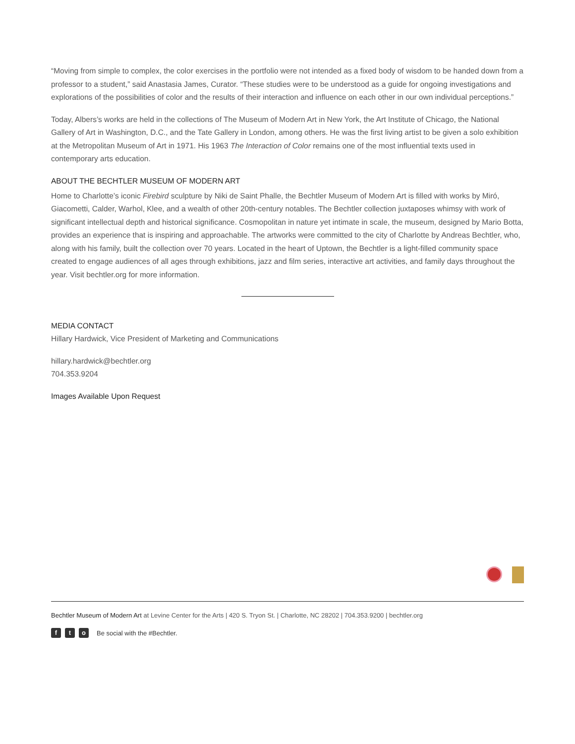“Moving from simple to complex, the color exercises in the portfolio were not intended as a fixed body of wisdom to be handed down from a professor to a student,” said Anastasia James, Curator. “These studies were to be understood as a guide for ongoing investigations and explorations of the possibilities of color and the results of their interaction and influence on each other in our own individual perceptions.”
Today, Albers’s works are held in the collections of The Museum of Modern Art in New York, the Art Institute of Chicago, the National Gallery of Art in Washington, D.C., and the Tate Gallery in London, among others. He was the first living artist to be given a solo exhibition at the Metropolitan Museum of Art in 1971. His 1963 The Interaction of Color remains one of the most influential texts used in contemporary arts education.
ABOUT THE BECHTLER MUSEUM OF MODERN ART
Home to Charlotte’s iconic Firebird sculpture by Niki de Saint Phalle, the Bechtler Museum of Modern Art is filled with works by Miró, Giacometti, Calder, Warhol, Klee, and a wealth of other 20th-century notables. The Bechtler collection juxtaposes whimsy with work of significant intellectual depth and historical significance. Cosmopolitan in nature yet intimate in scale, the museum, designed by Mario Botta, provides an experience that is inspiring and approachable. The artworks were committed to the city of Charlotte by Andreas Bechtler, who, along with his family, built the collection over 70 years. Located in the heart of Uptown, the Bechtler is a light-filled community space created to engage audiences of all ages through exhibitions, jazz and film series, interactive art activities, and family days throughout the year. Visit bechtler.org for more information.
MEDIA CONTACT
Hillary Hardwick, Vice President of Marketing and Communications
hillary.hardwick@bechtler.org
704.353.9204
Images Available Upon Request
Bechtler Museum of Modern Art at Levine Center for the Arts | 420 S. Tryon St. | Charlotte, NC 28202 | 704.353.9200 | bechtler.org
ft o Be social with the #Bechtler.